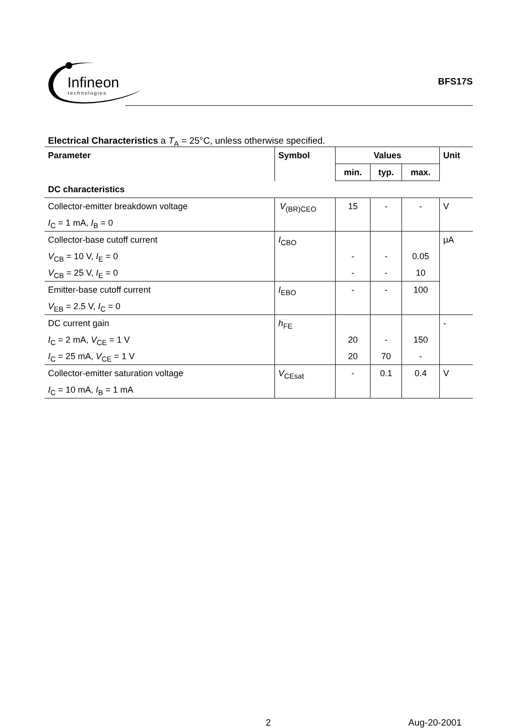Infineon
technologies
BFS17S
Electrical Characteristics a T<sub>A</sub> = 25°C, unless otherwise specified.
| Parameter | Symbol | Values | | | Unit |
| --- | --- | --- | --- | --- | --- |
| | | min. | typ. | max. | |
| DC characteristics | | | | | |
| Collector-emitter breakdown voltage I<sub>C</sub> = 1 mA, I<sub>B</sub> = 0 | V<sub>(BR)CEO</sub> | 15 | - | - | V |
| Collector-base cutoff current V<sub>CB</sub> = 10 V, I<sub>E</sub> = 0 V<sub>CB</sub> = 25 V, I<sub>E</sub> = 0 | I<sub>CBO</sub> | - - | - - | 0.05 10 | μA |
| Emitter-base cutoff current V<sub>EB</sub> = 2.5 V, I<sub>C</sub> = 0 | I<sub>EBO</sub> | - | - | 100 | |
| DC current gain I<sub>C</sub> = 2 mA, V<sub>CE</sub> = 1 V I<sub>C</sub> = 25 mA, V<sub>CE</sub> = 1 V | h<sub>FE</sub> | 20 20 | - 70 | 150 - | - |
| Collector-emitter saturation voltage I<sub>C</sub> = 10 mA, I<sub>B</sub> = 1 mA | V<sub>CEsat</sub> | - | 0.1 | 0.4 | V |
2 Aug-20-2001